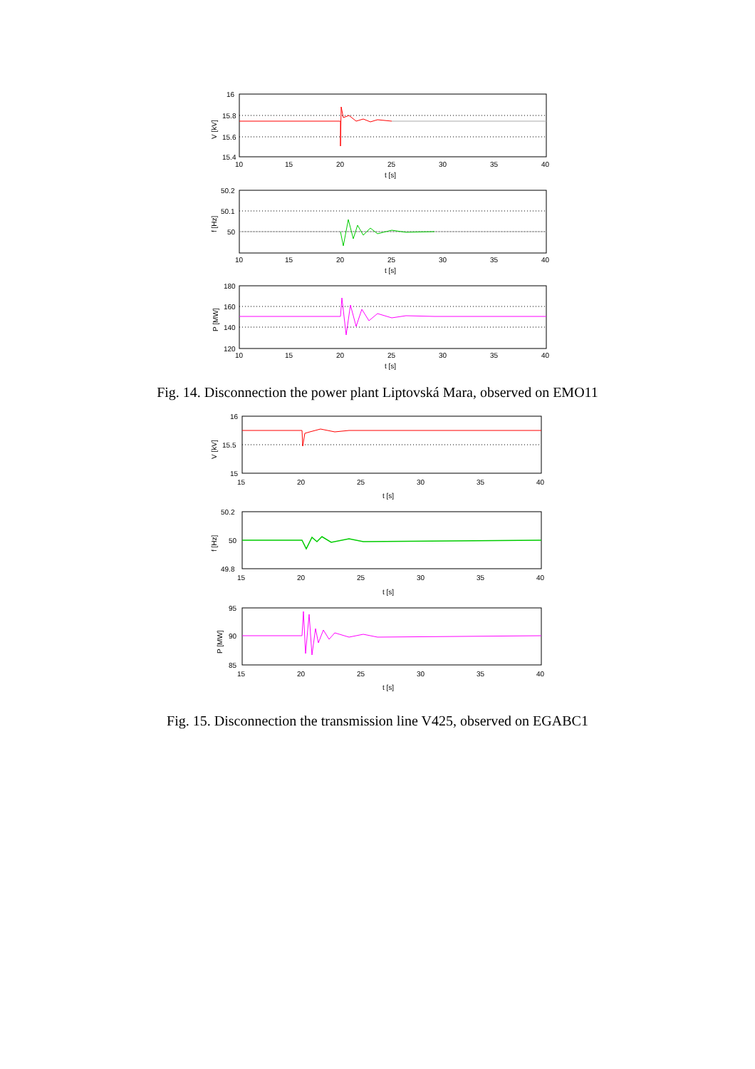16
15.8
15.6
15.4
50.2
50.1
50
180
160
140
120
10
15
20
25
30
35
40
t [s]
10
15
20
25
30
35
40
t [s]
10
15
20
25
30
35
40
t [s]
V [kV]
f [Hz]
P [MW]
Fig. 14. Disconnection the power plant Liptovská Mara, observed on EMO11
16
15.5
15
50.2
50
49.8
95
90
85
15
20
25
30
35
40
t [s]
15
20
25
30
35
40
t [s]
15
20
25
30
35
40
t [s]
V [kV]
f [Hz]
P [MW]
Fig. 15. Disconnection the transmission line V425, observed on EGABC1